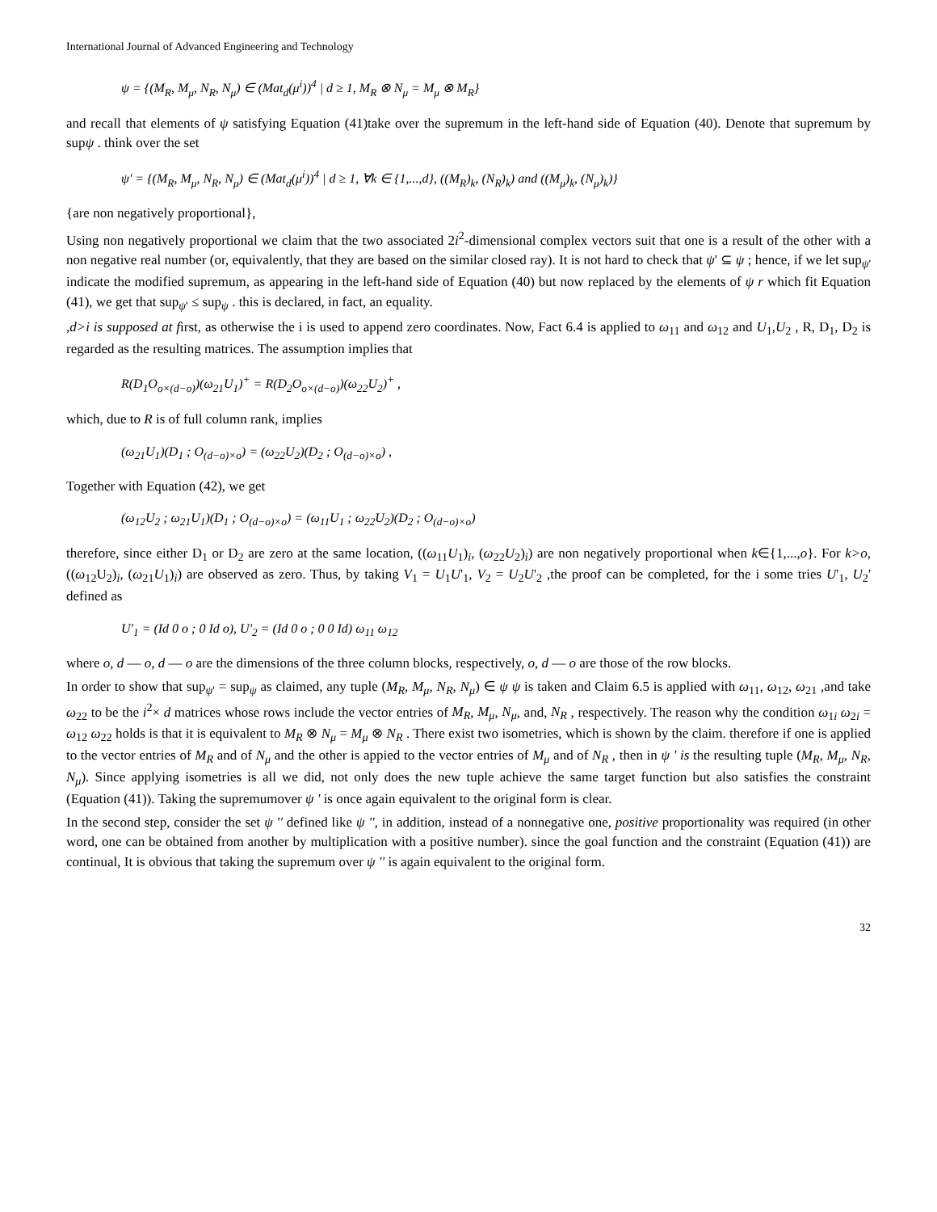International Journal of Advanced Engineering and Technology
ψ = {(M<sub>R</sub>, M<sub>μ</sub>, N<sub>R</sub>, N<sub>μ</sub>) ∈ (Mat<sub>d</sub>(μ<sup>i</sup>))<sup>4</sup> | d ≥ 1, M<sub>R</sub> ⊗ N<sub>μ</sub> = M<sub>μ</sub> ⊗ M<sub>R</sub>}
and recall that elements of ψ satisfying Equation (41)take over the supremum in the left-hand side of Equation (40). Denote that supremum by supψ . think over the set
ψ' = {(M<sub>R</sub>, M<sub>μ</sub>, N<sub>R</sub>, N<sub>μ</sub>) ∈ (Mat<sub>d</sub>(μ<sup>i</sup>))<sup>4</sup> | d ≥ 1, ∀k ∈ {1,...,d}, ((M<sub>R</sub>)<sub>k</sub>, (N<sub>R</sub>)<sub>k</sub>) and ((M<sub>μ</sub>)<sub>k</sub>, (N<sub>μ</sub>)<sub>k</sub>)}
{are non negatively proportional},
Using non negatively proportional we claim that the two associated 2i<sup>2</sup>-dimensional complex vectors suit that one is a result of the other with a non negative real number (or, equivalently, that they are based on the similar closed ray). It is not hard to check that ψ' ⊆ ψ ; hence, if we let sup<sub>ψ'</sub> indicate the modified supremum, as appearing in the left-hand side of Equation (40) but now replaced by the elements of ψ r which fit Equation (41), we get that sup<sub>ψ'</sub> ≤ sup<sub>ψ</sub> . this is declared, in fact, an equality.
,d>i is supposed at first, as otherwise the i is used to append zero coordinates. Now, Fact 6.4 is applied to ω<sub>11</sub> and ω<sub>12</sub> and U<sub>1</sub>,U<sub>2</sub> , R, D<sub>1</sub>, D<sub>2</sub> is regarded as the resulting matrices. The assumption implies that
R(D<sub>1</sub>O<sub>o×(d−o)</sub>)(ω<sub>21</sub>U<sub>1</sub>)<sup>+</sup> = R(D<sub>2</sub>O<sub>o×(d−o)</sub>)(ω<sub>22</sub>U<sub>2</sub>)<sup>+</sup> ,
which, due to R is of full column rank, implies
(ω<sub>21</sub>U<sub>1</sub>)(D<sub>1</sub> ; O<sub>(d−o)×o</sub>) = (ω<sub>22</sub>U<sub>2</sub>)(D<sub>2</sub> ; O<sub>(d−o)×o</sub>) ,
Together with Equation (42), we get
(ω<sub>12</sub>U<sub>2</sub> ; ω<sub>21</sub>U<sub>1</sub>)(D<sub>1</sub> ; O<sub>(d−o)×o</sub>) = (ω<sub>11</sub>U<sub>1</sub> ; ω<sub>22</sub>U<sub>2</sub>)(D<sub>2</sub> ; O<sub>(d−o)×o</sub>)
therefore, since either D<sub>1</sub> or D<sub>2</sub> are zero at the same location, ((ω<sub>11</sub>U<sub>1</sub>)<sub>i</sub>, (ω<sub>22</sub>U<sub>2</sub>)<sub>i</sub>) are non negatively proportional when k∈{1,...,o}. For k>o, ((ω<sub>12</sub>U<sub>2</sub>)<sub>i</sub>, (ω<sub>21</sub>U<sub>1</sub>)<sub>i</sub>) are observed as zero. Thus, by taking V<sub>1</sub> = U<sub>1</sub>U'<sub>1</sub>, V<sub>2</sub> = U<sub>2</sub>U'<sub>2</sub> ,the proof can be completed, for the i some tries U'<sub>1</sub>, U<sub>2</sub>' defined as
U'<sub>1</sub> = (Id 0 o ; 0 Id o), U'<sub>2</sub> = (Id 0 o ; 0 0 Id) ω<sub>11</sub> ω<sub>12</sub>
where o, d — o, d — o are the dimensions of the three column blocks, respectively, o, d — o are those of the row blocks.
In order to show that sup<sub>ψ'</sub> = sup<sub>ψ</sub> as claimed, any tuple (M<sub>R</sub>, M<sub>μ</sub>, N<sub>R</sub>, N<sub>μ</sub>) ∈ ψ ψ is taken and Claim 6.5 is applied with ω<sub>11</sub>, ω<sub>12</sub>, ω<sub>21</sub> ,and take ω<sub>22</sub> to be the i<sup>2</sup>× d matrices whose rows include the vector entries of M<sub>R</sub>, M<sub>μ</sub>, N<sub>μ</sub>, and, N<sub>R</sub> , respectively. The reason why the condition ω<sub>1i</sub> ω<sub>2i</sub> = ω<sub>12</sub> ω<sub>22</sub> holds is that it is equivalent to M<sub>R</sub> ⊗ N<sub>μ</sub> = M<sub>μ</sub> ⊗ N<sub>R</sub> . There exist two isometries, which is shown by the claim. therefore if one is applied to the vector entries of M<sub>R</sub> and of N<sub>μ</sub> and the other is appied to the vector entries of M<sub>μ</sub> and of N<sub>R</sub> , then in ψ ' is the resulting tuple (M<sub>R</sub>, M<sub>μ</sub>, N<sub>R</sub>, N<sub>μ</sub>). Since applying isometries is all we did, not only does the new tuple achieve the same target function but also satisfies the constraint (Equation (41)). Taking the supremumover ψ ' is once again equivalent to the original form is clear.
In the second step, consider the set ψ '' defined like ψ '', in addition, instead of a nonnegative one, positive proportionality was required (in other word, one can be obtained from another by multiplication with a positive number). since the goal function and the constraint (Equation (41)) are continual, It is obvious that taking the supremum over ψ '' is again equivalent to the original form.
32